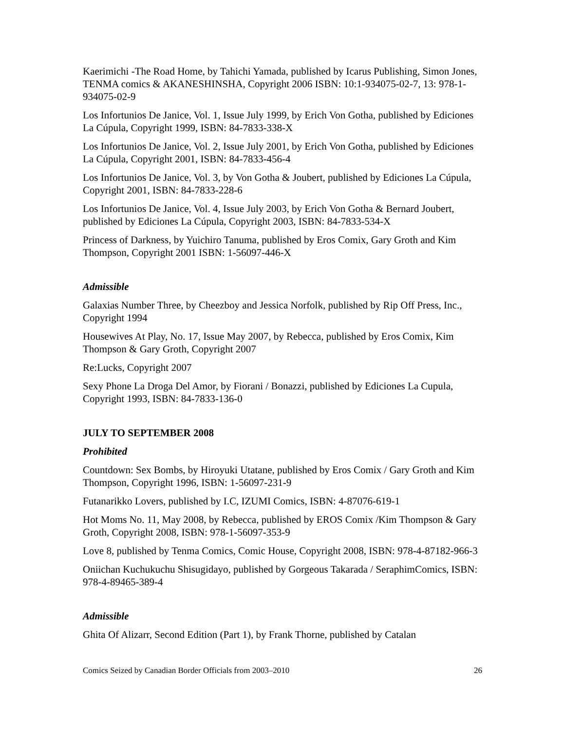Kaerimichi -The Road Home, by Tahichi Yamada, published by Icarus Publishing, Simon Jones, TENMA comics & AKANESHINSHA, Copyright 2006 ISBN: 10:1-934075-02-7, 13: 978-1-934075-02-9
Los Infortunios De Janice, Vol. 1, Issue July 1999, by Erich Von Gotha, published by Ediciones La Cúpula, Copyright 1999, ISBN: 84-7833-338-X
Los Infortunios De Janice, Vol. 2, Issue July 2001, by Erich Von Gotha, published by Ediciones La Cúpula, Copyright 2001, ISBN: 84-7833-456-4
Los Infortunios De Janice, Vol. 3, by Von Gotha & Joubert, published by Ediciones La Cúpula, Copyright 2001, ISBN: 84-7833-228-6
Los Infortunios De Janice, Vol. 4, Issue July 2003, by Erich Von Gotha & Bernard Joubert, published by Ediciones La Cúpula, Copyright 2003, ISBN: 84-7833-534-X
Princess of Darkness, by Yuichiro Tanuma, published by Eros Comix, Gary Groth and Kim Thompson, Copyright 2001 ISBN: 1-56097-446-X
Admissible
Galaxias Number Three, by Cheezboy and Jessica Norfolk, published by Rip Off Press, Inc., Copyright 1994
Housewives At Play, No. 17, Issue May 2007, by Rebecca, published by Eros Comix, Kim Thompson & Gary Groth, Copyright 2007
Re:Lucks, Copyright 2007
Sexy Phone La Droga Del Amor, by Fiorani / Bonazzi, published by Ediciones La Cupula, Copyright 1993, ISBN: 84-7833-136-0
JULY TO SEPTEMBER 2008
Prohibited
Countdown: Sex Bombs, by Hiroyuki Utatane, published by Eros Comix / Gary Groth and Kim Thompson, Copyright 1996, ISBN: 1-56097-231-9
Futanarikko Lovers, published by I.C, IZUMI Comics, ISBN: 4-87076-619-1
Hot Moms No. 11, May 2008, by Rebecca, published by EROS Comix /Kim Thompson & Gary Groth, Copyright 2008, ISBN: 978-1-56097-353-9
Love 8, published by Tenma Comics, Comic House, Copyright 2008, ISBN: 978-4-87182-966-3
Oniichan Kuchukuchu Shisugidayo, published by Gorgeous Takarada / SeraphimComics, ISBN: 978-4-89465-389-4
Admissible
Ghita Of Alizarr, Second Edition (Part 1), by Frank Thorne, published by Catalan
Comics Seized by Canadian Border Officials from 2003–2010 26